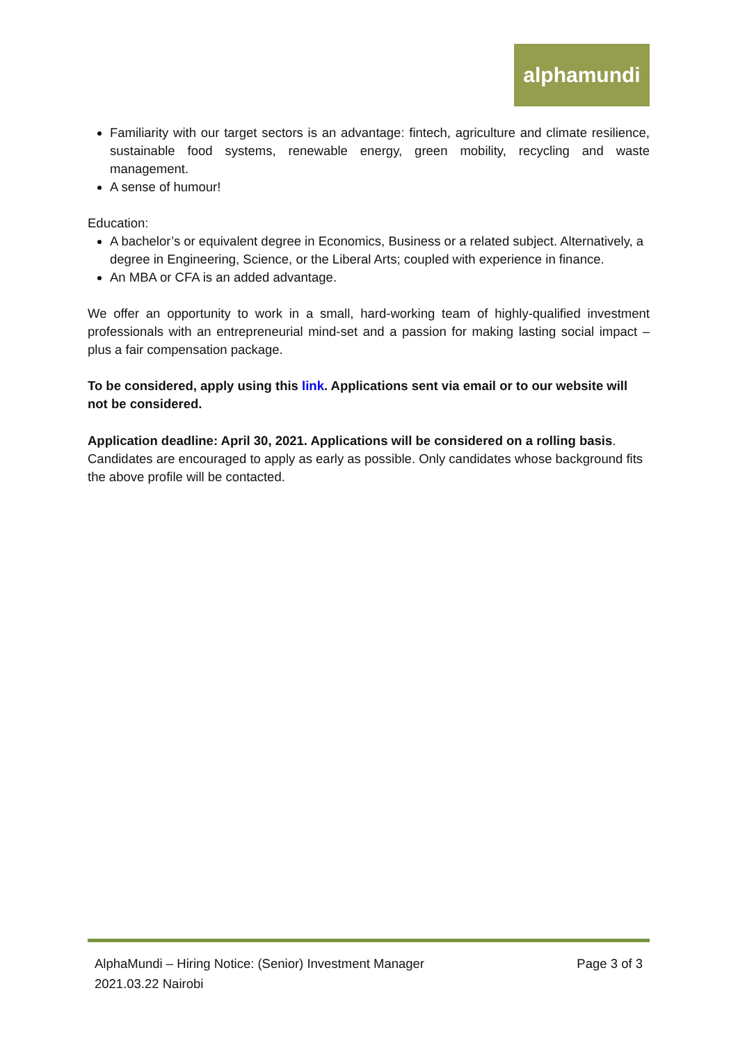alphamundi
Familiarity with our target sectors is an advantage: fintech, agriculture and climate resilience, sustainable food systems, renewable energy, green mobility, recycling and waste management.
A sense of humour!
Education:
A bachelor’s or equivalent degree in Economics, Business or a related subject. Alternatively, a degree in Engineering, Science, or the Liberal Arts; coupled with experience in finance.
An MBA or CFA is an added advantage.
We offer an opportunity to work in a small, hard-working team of highly-qualified investment professionals with an entrepreneurial mind-set and a passion for making lasting social impact – plus a fair compensation package.
To be considered, apply using this link. Applications sent via email or to our website will not be considered.
Application deadline: April 30, 2021. Applications will be considered on a rolling basis. Candidates are encouraged to apply as early as possible. Only candidates whose background fits the above profile will be contacted.
AlphaMundi – Hiring Notice: (Senior) Investment Manager Page 3 of 3
2021.03.22 Nairobi